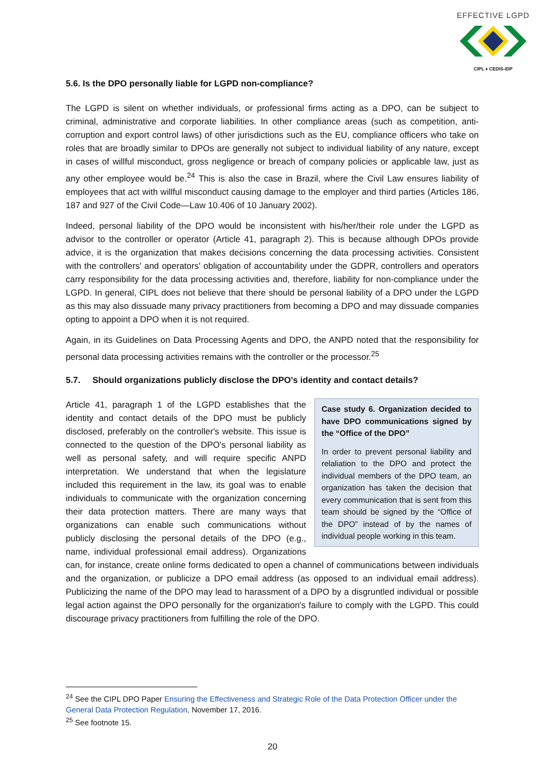EFFECTIVE LGPD
CIPL ♦ CEDIS-IDP
5.6. Is the DPO personally liable for LGPD non-compliance?
The LGPD is silent on whether individuals, or professional firms acting as a DPO, can be subject to criminal, administrative and corporate liabilities. In other compliance areas (such as competition, anti-corruption and export control laws) of other jurisdictions such as the EU, compliance officers who take on roles that are broadly similar to DPOs are generally not subject to individual liability of any nature, except in cases of willful misconduct, gross negligence or breach of company policies or applicable law, just as any other employee would be.<sup>24</sup> This is also the case in Brazil, where the Civil Law ensures liability of employees that act with willful misconduct causing damage to the employer and third parties (Articles 186, 187 and 927 of the Civil Code—Law 10.406 of 10 January 2002).
Indeed, personal liability of the DPO would be inconsistent with his/her/their role under the LGPD as advisor to the controller or operator (Article 41, paragraph 2). This is because although DPOs provide advice, it is the organization that makes decisions concerning the data processing activities. Consistent with the controllers' and operators' obligation of accountability under the GDPR, controllers and operators carry responsibility for the data processing activities and, therefore, liability for non-compliance under the LGPD. In general, CIPL does not believe that there should be personal liability of a DPO under the LGPD as this may also dissuade many privacy practitioners from becoming a DPO and may dissuade companies opting to appoint a DPO when it is not required.
Again, in its Guidelines on Data Processing Agents and DPO, the ANPD noted that the responsibility for personal data processing activities remains with the controller or the processor.<sup>25</sup>
5.7. Should organizations publicly disclose the DPO's identity and contact details?
Case study 6. Organization decided to have DPO communications signed by the “Office of the DPO”
In order to prevent personal liability and relaliation to the DPO and protect the individual members of the DPO team, an organization has taken the decision that every communication that is sent from this team should be signed by the “Office of the DPO” instead of by the names of individual people working in this team.
Article 41, paragraph 1 of the LGPD establishes that the identity and contact details of the DPO must be publicly disclosed, preferably on the controller's website. This issue is connected to the question of the DPO's personal liability as well as personal safety, and will require specific ANPD interpretation. We understand that when the legislature included this requirement in the law, its goal was to enable individuals to communicate with the organization concerning their data protection matters. There are many ways that organizations can enable such communications without publicly disclosing the personal details of the DPO (e.g., name, individual professional email address). Organizations can, for instance, create online forms dedicated to open a channel of communications between individuals and the organization, or publicize a DPO email address (as opposed to an individual email address). Publicizing the name of the DPO may lead to harassment of a DPO by a disgruntled individual or possible legal action against the DPO personally for the organization's failure to comply with the LGPD. This could discourage privacy practitioners from fulfilling the role of the DPO.
<sup>24</sup> See the CIPL DPO Paper Ensuring the Effectiveness and Strategic Role of the Data Protection Officer under the General Data Protection Regulation, November 17, 2016.
<sup>25</sup> See footnote 15.
20